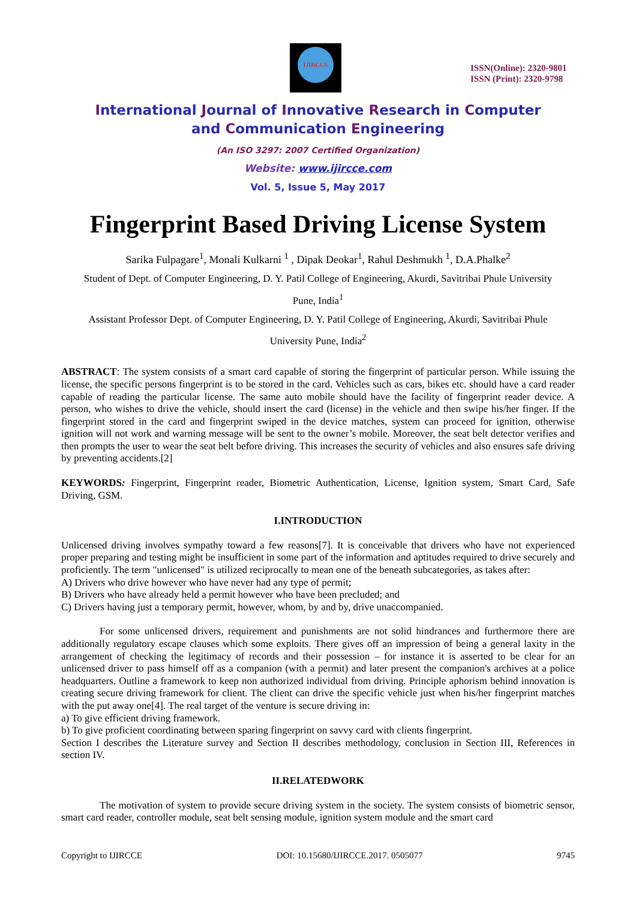IJIRCCE
ISSN(Online): 2320-9801
ISSN (Print): 2320-9798
International Journal of Innovative Research in Computer
and Communication Engineering
(An ISO 3297: 2007 Certified Organization)
Website: www.ijircce.com
Vol. 5, Issue 5, May 2017
Fingerprint Based Driving License System
Sarika Fulpagare<sup>1</sup>, Monali Kulkarni <sup>1</sup> , Dipak Deokar<sup>1</sup>, Rahul Deshmukh <sup>1</sup>, D.A.Phalke<sup>2</sup>
Student of Dept. of Computer Engineering, D. Y. Patil College of Engineering, Akurdi, Savitribai Phule University
Pune, India<sup>1</sup>
Assistant Professor Dept. of Computer Engineering, D. Y. Patil College of Engineering, Akurdi, Savitribai Phule
University Pune, India<sup>2</sup>
ABSTRACT: The system consists of a smart card capable of storing the fingerprint of particular person. While issuing the license, the specific persons fingerprint is to be stored in the card. Vehicles such as cars, bikes etc. should have a card reader capable of reading the particular license. The same auto mobile should have the facility of fingerprint reader device. A person, who wishes to drive the vehicle, should insert the card (license) in the vehicle and then swipe his/her finger. If the fingerprint stored in the card and fingerprint swiped in the device matches, system can proceed for ignition, otherwise ignition will not work and warning message will be sent to the owner’s mobile. Moreover, the seat belt detector verifies and then prompts the user to wear the seat belt before driving. This increases the security of vehicles and also ensures safe driving by preventing accidents.[2]
KEYWORDS: Fingerprint, Fingerprint reader, Biometric Authentication, License, Ignition system, Smart Card, Safe Driving, GSM.
I.INTRODUCTION
Unlicensed driving involves sympathy toward a few reasons[7]. It is conceivable that drivers who have not experienced proper preparing and testing might be insufficient in some part of the information and aptitudes required to drive securely and proficiently. The term "unlicensed" is utilized reciprocally to mean one of the beneath subcategories, as takes after:
A) Drivers who drive however who have never had any type of permit;
B) Drivers who have already held a permit however who have been precluded; and
C) Drivers having just a temporary permit, however, whom, by and by, drive unaccompanied.
For some unlicensed drivers, requirement and punishments are not solid hindrances and furthermore there are additionally regulatory escape clauses which some exploits. There gives off an impression of being a general laxity in the arrangement of checking the legitimacy of records and their possession – for instance it is asserted to be clear for an unlicensed driver to pass himself off as a companion (with a permit) and later present the companion's archives at a police headquarters. Outline a framework to keep non authorized individual from driving. Principle aphorism behind innovation is creating secure driving framework for client. The client can drive the specific vehicle just when his/her fingerprint matches with the put away one[4]. The real target of the venture is secure driving in:
a) To give efficient driving framework.
b) To give proficient coordinating between sparing fingerprint on savvy card with clients fingerprint.
Section I describes the Literature survey and Section II describes methodology, conclusion in Section III, References in section IV.
II.RELATEDWORK
The motivation of system to provide secure driving system in the society. The system consists of biometric sensor, smart card reader, controller module, seat belt sensing module, ignition system module and the smart card
Copyright to IJIRCCE DOI: 10.15680/IJIRCCE.2017. 0505077 9745